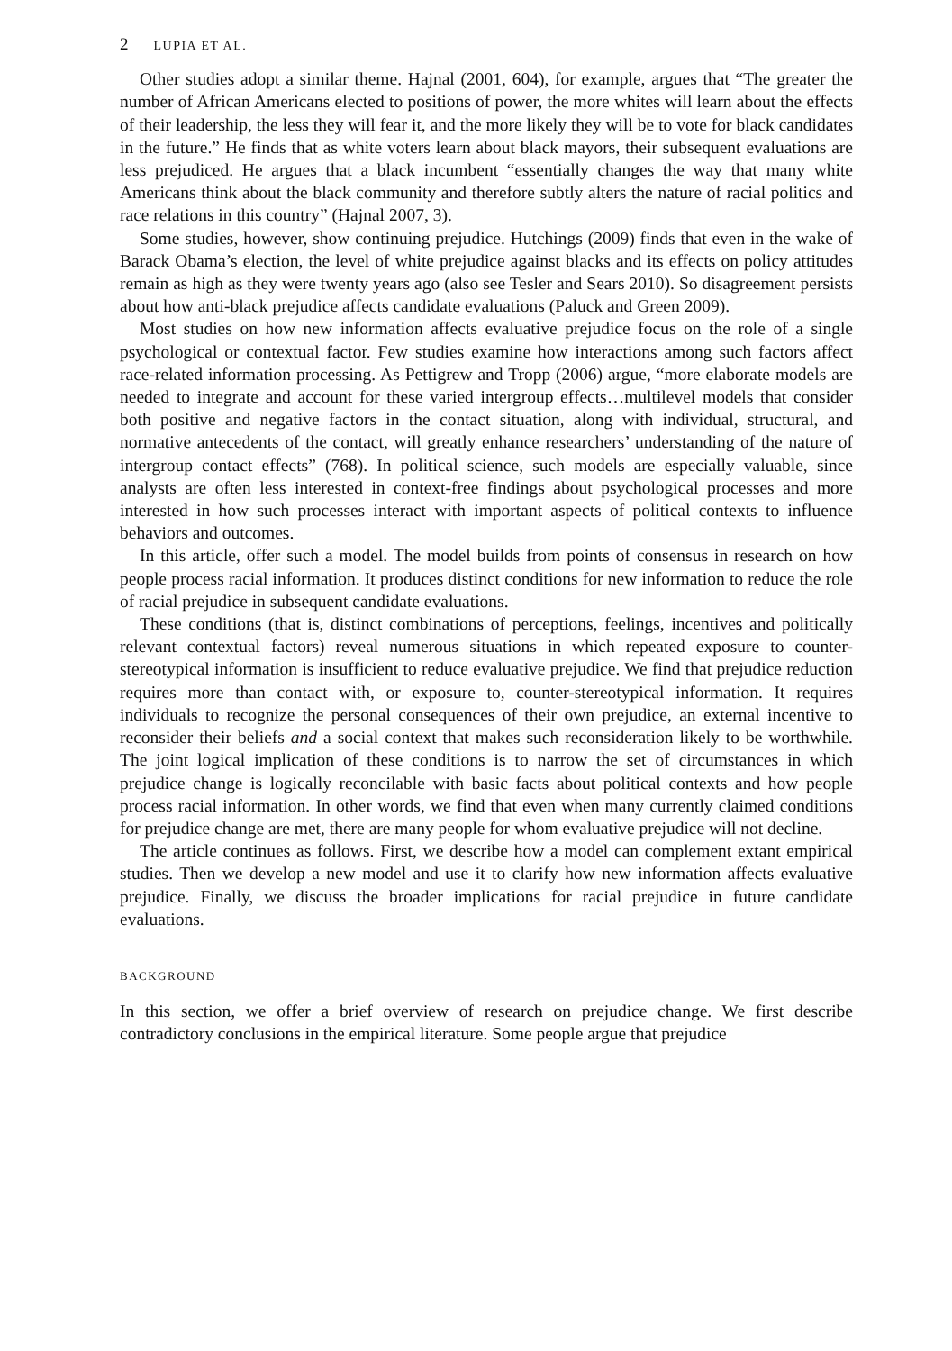2 LUPIA ET AL.
Other studies adopt a similar theme. Hajnal (2001, 604), for example, argues that “The greater the number of African Americans elected to positions of power, the more whites will learn about the effects of their leadership, the less they will fear it, and the more likely they will be to vote for black candidates in the future.” He finds that as white voters learn about black mayors, their subsequent evaluations are less prejudiced. He argues that a black incumbent “essentially changes the way that many white Americans think about the black community and therefore subtly alters the nature of racial politics and race relations in this country” (Hajnal 2007, 3).
Some studies, however, show continuing prejudice. Hutchings (2009) finds that even in the wake of Barack Obama’s election, the level of white prejudice against blacks and its effects on policy attitudes remain as high as they were twenty years ago (also see Tesler and Sears 2010). So disagreement persists about how anti-black prejudice affects candidate evaluations (Paluck and Green 2009).
Most studies on how new information affects evaluative prejudice focus on the role of a single psychological or contextual factor. Few studies examine how interactions among such factors affect race-related information processing. As Pettigrew and Tropp (2006) argue, “more elaborate models are needed to integrate and account for these varied intergroup effects…multilevel models that consider both positive and negative factors in the contact situation, along with individual, structural, and normative antecedents of the contact, will greatly enhance researchers’ understanding of the nature of intergroup contact effects” (768). In political science, such models are especially valuable, since analysts are often less interested in context-free findings about psychological processes and more interested in how such processes interact with important aspects of political contexts to influence behaviors and outcomes.
In this article, offer such a model. The model builds from points of consensus in research on how people process racial information. It produces distinct conditions for new information to reduce the role of racial prejudice in subsequent candidate evaluations.
These conditions (that is, distinct combinations of perceptions, feelings, incentives and politically relevant contextual factors) reveal numerous situations in which repeated exposure to counter-stereotypical information is insufficient to reduce evaluative prejudice. We find that prejudice reduction requires more than contact with, or exposure to, counter-stereotypical information. It requires individuals to recognize the personal consequences of their own prejudice, an external incentive to reconsider their beliefs and a social context that makes such reconsideration likely to be worthwhile. The joint logical implication of these conditions is to narrow the set of circumstances in which prejudice change is logically reconcilable with basic facts about political contexts and how people process racial information. In other words, we find that even when many currently claimed conditions for prejudice change are met, there are many people for whom evaluative prejudice will not decline.
The article continues as follows. First, we describe how a model can complement extant empirical studies. Then we develop a new model and use it to clarify how new information affects evaluative prejudice. Finally, we discuss the broader implications for racial prejudice in future candidate evaluations.
BACKGROUND
In this section, we offer a brief overview of research on prejudice change. We first describe contradictory conclusions in the empirical literature. Some people argue that prejudice